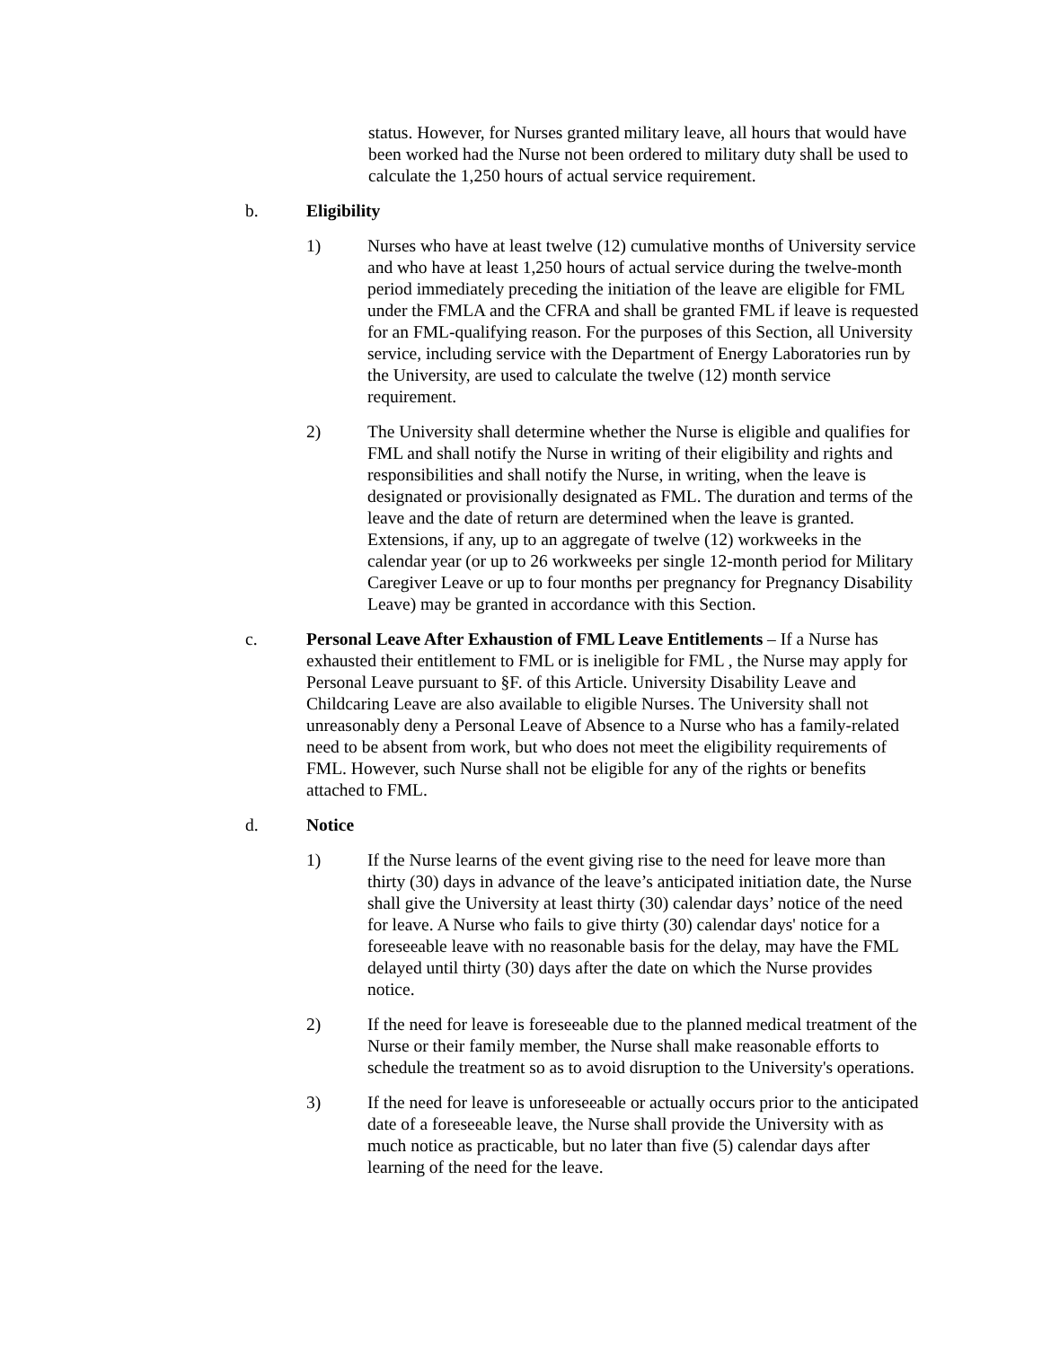status. However, for Nurses granted military leave, all hours that would have been worked had the Nurse not been ordered to military duty shall be used to calculate the 1,250 hours of actual service requirement.
b. Eligibility
1) Nurses who have at least twelve (12) cumulative months of University service and who have at least 1,250 hours of actual service during the twelve-month period immediately preceding the initiation of the leave are eligible for FML under the FMLA and the CFRA and shall be granted FML if leave is requested for an FML-qualifying reason. For the purposes of this Section, all University service, including service with the Department of Energy Laboratories run by the University, are used to calculate the twelve (12) month service requirement.
2) The University shall determine whether the Nurse is eligible and qualifies for FML and shall notify the Nurse in writing of their eligibility and rights and responsibilities and shall notify the Nurse, in writing, when the leave is designated or provisionally designated as FML. The duration and terms of the leave and the date of return are determined when the leave is granted. Extensions, if any, up to an aggregate of twelve (12) workweeks in the calendar year (or up to 26 workweeks per single 12-month period for Military Caregiver Leave or up to four months per pregnancy for Pregnancy Disability Leave) may be granted in accordance with this Section.
c. Personal Leave After Exhaustion of FML Leave Entitlements – If a Nurse has exhausted their entitlement to FML or is ineligible for FML , the Nurse may apply for Personal Leave pursuant to §F. of this Article. University Disability Leave and Childcaring Leave are also available to eligible Nurses. The University shall not unreasonably deny a Personal Leave of Absence to a Nurse who has a family-related need to be absent from work, but who does not meet the eligibility requirements of FML. However, such Nurse shall not be eligible for any of the rights or benefits attached to FML.
d. Notice
1) If the Nurse learns of the event giving rise to the need for leave more than thirty (30) days in advance of the leave’s anticipated initiation date, the Nurse shall give the University at least thirty (30) calendar days’ notice of the need for leave. A Nurse who fails to give thirty (30) calendar days' notice for a foreseeable leave with no reasonable basis for the delay, may have the FML delayed until thirty (30) days after the date on which the Nurse provides notice.
2) If the need for leave is foreseeable due to the planned medical treatment of the Nurse or their family member, the Nurse shall make reasonable efforts to schedule the treatment so as to avoid disruption to the University's operations.
3) If the need for leave is unforeseeable or actually occurs prior to the anticipated date of a foreseeable leave, the Nurse shall provide the University with as much notice as practicable, but no later than five (5) calendar days after learning of the need for the leave.